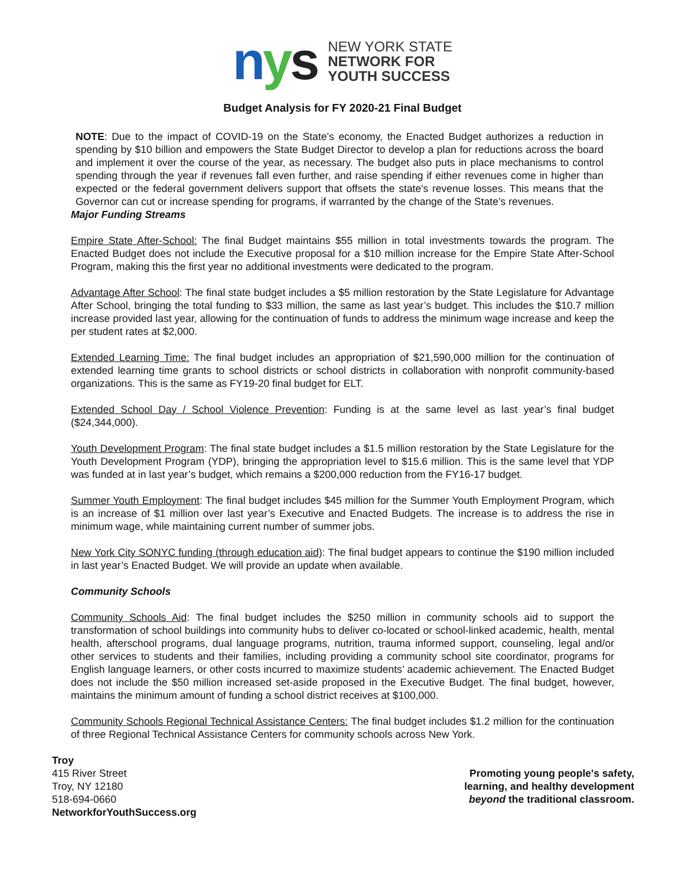nys
NEW YORK STATE
NETWORK FOR
YOUTH SUCCESS
Budget Analysis for FY 2020-21 Final Budget
NOTE: Due to the impact of COVID-19 on the State’s economy, the Enacted Budget authorizes a reduction in spending by $10 billion and empowers the State Budget Director to develop a plan for reductions across the board and implement it over the course of the year, as necessary. The budget also puts in place mechanisms to control spending through the year if revenues fall even further, and raise spending if either revenues come in higher than expected or the federal government delivers support that offsets the state's revenue losses. This means that the Governor can cut or increase spending for programs, if warranted by the change of the State’s revenues.
Major Funding Streams
Empire State After-School: The final Budget maintains $55 million in total investments towards the program. The Enacted Budget does not include the Executive proposal for a $10 million increase for the Empire State After-School Program, making this the first year no additional investments were dedicated to the program.
Advantage After School: The final state budget includes a $5 million restoration by the State Legislature for Advantage After School, bringing the total funding to $33 million, the same as last year’s budget. This includes the $10.7 million increase provided last year, allowing for the continuation of funds to address the minimum wage increase and keep the per student rates at $2,000.
Extended Learning Time: The final budget includes an appropriation of $21,590,000 million for the continuation of extended learning time grants to school districts or school districts in collaboration with nonprofit community-based organizations. This is the same as FY19-20 final budget for ELT.
Extended School Day / School Violence Prevention: Funding is at the same level as last year’s final budget ($24,344,000).
Youth Development Program: The final state budget includes a $1.5 million restoration by the State Legislature for the Youth Development Program (YDP), bringing the appropriation level to $15.6 million. This is the same level that YDP was funded at in last year’s budget, which remains a $200,000 reduction from the FY16-17 budget.
Summer Youth Employment: The final budget includes $45 million for the Summer Youth Employment Program, which is an increase of $1 million over last year’s Executive and Enacted Budgets. The increase is to address the rise in minimum wage, while maintaining current number of summer jobs.
New York City SONYC funding (through education aid): The final budget appears to continue the $190 million included in last year’s Enacted Budget. We will provide an update when available.
Community Schools
Community Schools Aid: The final budget includes the $250 million in community schools aid to support the transformation of school buildings into community hubs to deliver co-located or school-linked academic, health, mental health, afterschool programs, dual language programs, nutrition, trauma informed support, counseling, legal and/or other services to students and their families, including providing a community school site coordinator, programs for English language learners, or other costs incurred to maximize students’ academic achievement. The Enacted Budget does not include the $50 million increased set-aside proposed in the Executive Budget. The final budget, however, maintains the minimum amount of funding a school district receives at $100,000.
Community Schools Regional Technical Assistance Centers: The final budget includes $1.2 million for the continuation of three Regional Technical Assistance Centers for community schools across New York.
Troy
415 River Street
Troy, NY 12180
518-694-0660
NetworkforYouthSuccess.org
Promoting young people's safety,
learning, and healthy development
beyond the traditional classroom.